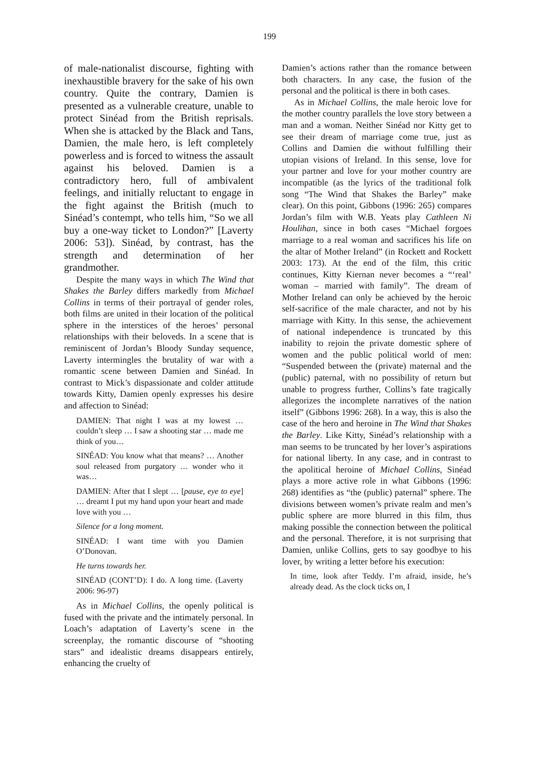199
of male-nationalist discourse, fighting with inexhaustible bravery for the sake of his own country. Quite the contrary, Damien is presented as a vulnerable creature, unable to protect Sinéad from the British reprisals. When she is attacked by the Black and Tans, Damien, the male hero, is left completely powerless and is forced to witness the assault against his beloved. Damien is a contradictory hero, full of ambivalent feelings, and initially reluctant to engage in the fight against the British (much to Sinéad’s contempt, who tells him, “So we all buy a one-way ticket to London?” [Laverty 2006: 53]). Sinéad, by contrast, has the strength and determination of her grandmother.
Despite the many ways in which The Wind that Shakes the Barley differs markedly from Michael Collins in terms of their portrayal of gender roles, both films are united in their location of the political sphere in the interstices of the heroes’ personal relationships with their beloveds. In a scene that is reminiscent of Jordan’s Bloody Sunday sequence, Laverty intermingles the brutality of war with a romantic scene between Damien and Sinéad. In contrast to Mick’s dispassionate and colder attitude towards Kitty, Damien openly expresses his desire and affection to Sinéad:
DAMIEN: That night I was at my lowest … couldn’t sleep … I saw a shooting star … made me think of you…
SINÉAD: You know what that means? … Another soul released from purgatory … wonder who it was…
DAMIEN: After that I slept … [pause, eye to eye] … dreamt I put my hand upon your heart and made love with you …
Silence for a long moment.
SINÉAD: I want time with you Damien O’Donovan.
He turns towards her.
SINÉAD (CONT’D): I do. A long time. (Laverty 2006: 96-97)
As in Michael Collins, the openly political is fused with the private and the intimately personal. In Loach’s adaptation of Laverty’s scene in the screenplay, the romantic discourse of “shooting stars” and idealistic dreams disappears entirely, enhancing the cruelty of
Damien’s actions rather than the romance between both characters. In any case, the fusion of the personal and the political is there in both cases.
As in Michael Collins, the male heroic love for the mother country parallels the love story between a man and a woman. Neither Sinéad nor Kitty get to see their dream of marriage come true, just as Collins and Damien die without fulfilling their utopian visions of Ireland. In this sense, love for your partner and love for your mother country are incompatible (as the lyrics of the traditional folk song “The Wind that Shakes the Barley” make clear). On this point, Gibbons (1996: 265) compares Jordan’s film with W.B. Yeats play Cathleen Ni Houlihan, since in both cases “Michael forgoes marriage to a real woman and sacrifices his life on the altar of Mother Ireland” (in Rockett and Rockett 2003: 173). At the end of the film, this critic continues, Kitty Kiernan never becomes a “‘real’ woman – married with family”. The dream of Mother Ireland can only be achieved by the heroic self-sacrifice of the male character, and not by his marriage with Kitty. In this sense, the achievement of national independence is truncated by this inability to rejoin the private domestic sphere of women and the public political world of men: “Suspended between the (private) maternal and the (public) paternal, with no possibility of return but unable to progress further, Collins’s fate tragically allegorizes the incomplete narratives of the nation itself” (Gibbons 1996: 268). In a way, this is also the case of the hero and heroine in The Wind that Shakes the Barley. Like Kitty, Sinéad’s relationship with a man seems to be truncated by her lover’s aspirations for national liberty. In any case, and in contrast to the apolitical heroine of Michael Collins, Sinéad plays a more active role in what Gibbons (1996: 268) identifies as “the (public) paternal” sphere. The divisions between women’s private realm and men’s public sphere are more blurred in this film, thus making possible the connection between the political and the personal. Therefore, it is not surprising that Damien, unlike Collins, gets to say goodbye to his lover, by writing a letter before his execution:
In time, look after Teddy. I’m afraid, inside, he’s already dead. As the clock ticks on, I